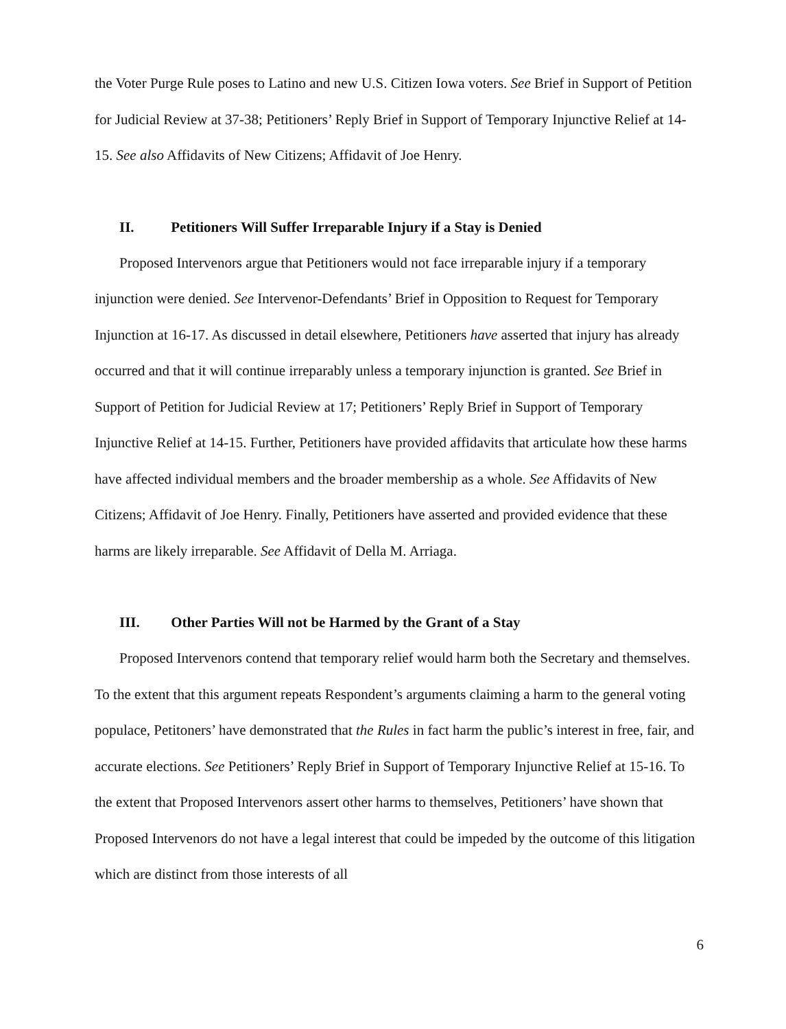the Voter Purge Rule poses to Latino and new U.S. Citizen Iowa voters. See Brief in Support of Petition for Judicial Review at 37-38; Petitioners’ Reply Brief in Support of Temporary Injunctive Relief at 14-15. See also Affidavits of New Citizens; Affidavit of Joe Henry.
II. Petitioners Will Suffer Irreparable Injury if a Stay is Denied
Proposed Intervenors argue that Petitioners would not face irreparable injury if a temporary injunction were denied. See Intervenor-Defendants’ Brief in Opposition to Request for Temporary Injunction at 16-17. As discussed in detail elsewhere, Petitioners have asserted that injury has already occurred and that it will continue irreparably unless a temporary injunction is granted. See Brief in Support of Petition for Judicial Review at 17; Petitioners’ Reply Brief in Support of Temporary Injunctive Relief at 14-15. Further, Petitioners have provided affidavits that articulate how these harms have affected individual members and the broader membership as a whole. See Affidavits of New Citizens; Affidavit of Joe Henry. Finally, Petitioners have asserted and provided evidence that these harms are likely irreparable. See Affidavit of Della M. Arriaga.
III. Other Parties Will not be Harmed by the Grant of a Stay
Proposed Intervenors contend that temporary relief would harm both the Secretary and themselves. To the extent that this argument repeats Respondent’s arguments claiming a harm to the general voting populace, Petitoners’ have demonstrated that the Rules in fact harm the public’s interest in free, fair, and accurate elections. See Petitioners’ Reply Brief in Support of Temporary Injunctive Relief at 15-16. To the extent that Proposed Intervenors assert other harms to themselves, Petitioners’ have shown that Proposed Intervenors do not have a legal interest that could be impeded by the outcome of this litigation which are distinct from those interests of all
6